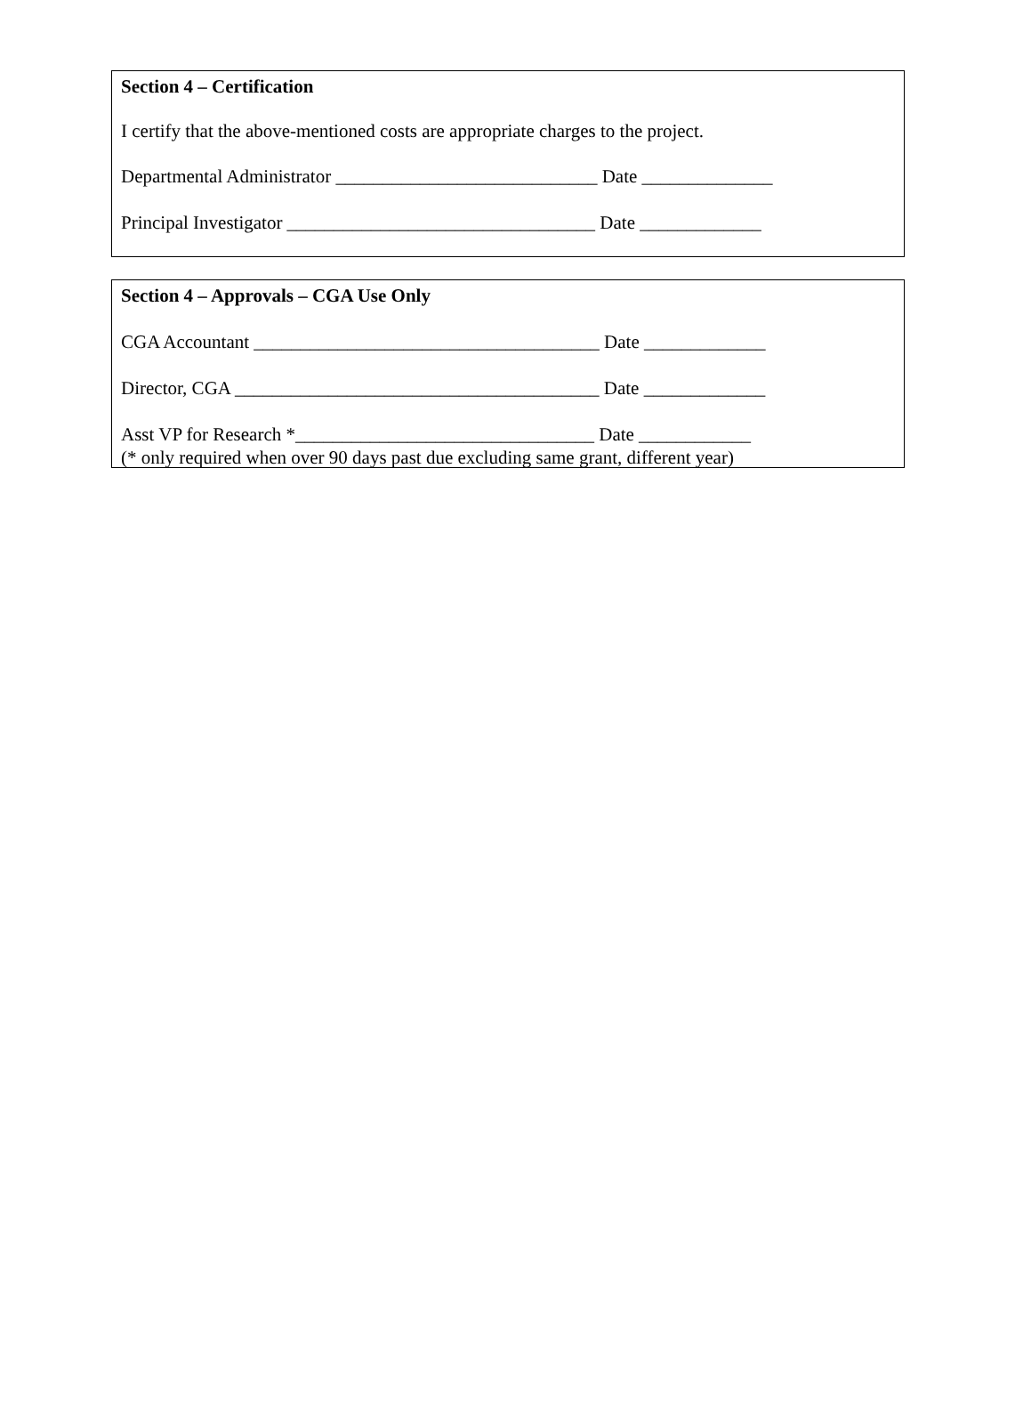Section 4 – Certification
I certify that the above-mentioned costs are appropriate charges to the project.
Departmental Administrator ____________________________ Date ______________
Principal Investigator _________________________________ Date _____________
Section 4 – Approvals – CGA Use Only
CGA Accountant _____________________________________ Date _____________
Director, CGA _______________________________________ Date _____________
Asst VP for Research *________________________________ Date ____________
(* only required when over 90 days past due excluding same grant, different year)